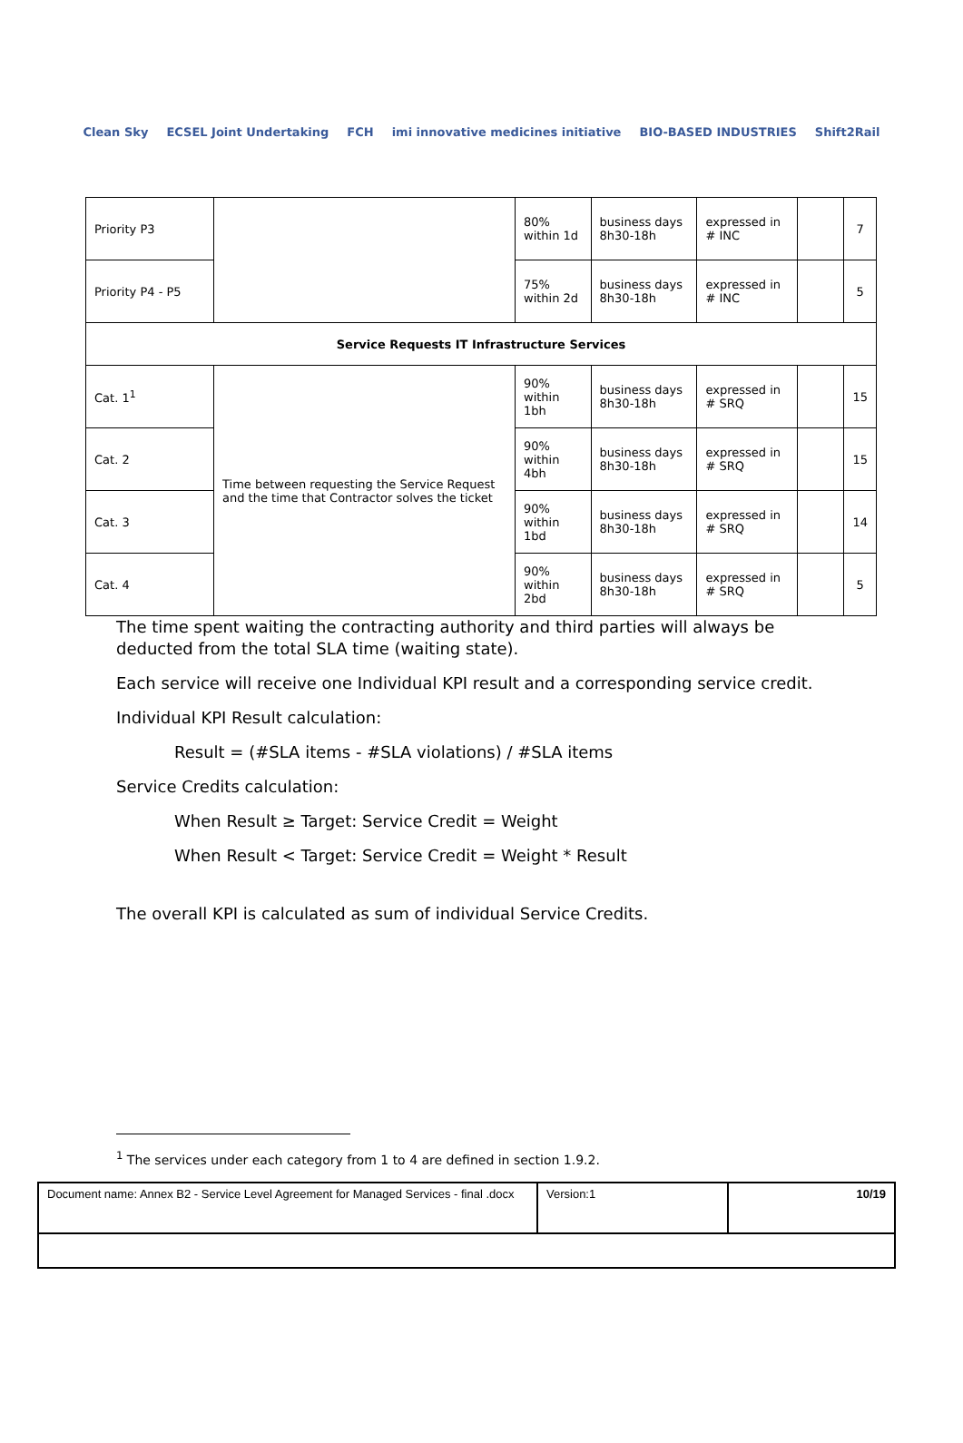Clean Sky ECSEL Joint Undertaking FCH imi innovative medicines initiative BIO-BASED INDUSTRIES Shift2Rail
| Priority P3 | | 80% within 1d | business days 8h30-18h | expressed in # INC | | 7 |
| Priority P4 - P5 | | 75% within 2d | business days 8h30-18h | expressed in # INC | | 5 |
| Service Requests IT Infrastructure Services | | | | | | |
| Cat. 1<sup>1</sup> | Time between requesting the Service Request and the time that Contractor solves the ticket | 90% within 1bh | business days 8h30-18h | expressed in # SRQ | | 15 |
| Cat. 2 | | 90% within 4bh | business days 8h30-18h | expressed in # SRQ | | 15 |
| Cat. 3 | | 90% within 1bd | business days 8h30-18h | expressed in # SRQ | | 14 |
| Cat. 4 | | 90% within 2bd | business days 8h30-18h | expressed in # SRQ | | 5 |
The time spent waiting the contracting authority and third parties will always be
deducted from the total SLA time (waiting state).
Each service will receive one Individual KPI result and a corresponding service credit.
Individual KPI Result calculation:
Result = (#SLA items - #SLA violations) / #SLA items
Service Credits calculation:
When Result ≥ Target: Service Credit = Weight
When Result < Target: Service Credit = Weight * Result
The overall KPI is calculated as sum of individual Service Credits.
<sup>1</sup> The services under each category from 1 to 4 are defined in section 1.9.2.
| Document name: Annex B2 - Service Level Agreement for Managed Services - final .docx | Version:1 | 10/19 |